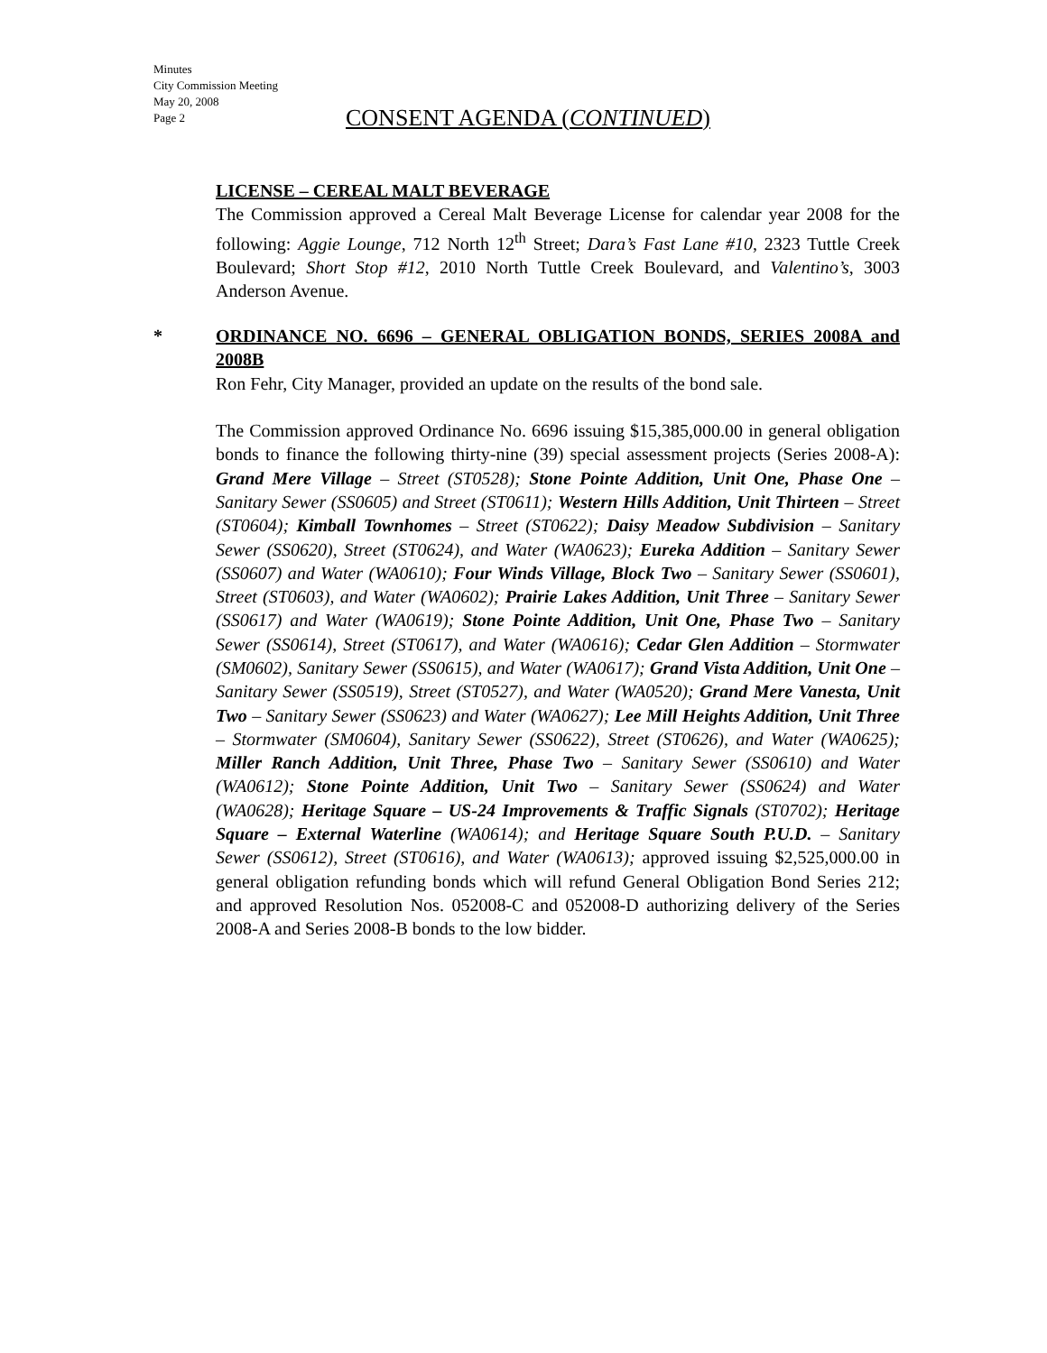Minutes
City Commission Meeting
May 20, 2008
Page 2
CONSENT AGENDA (CONTINUED)
LICENSE – CEREAL MALT BEVERAGE
The Commission approved a Cereal Malt Beverage License for calendar year 2008 for the following: Aggie Lounge, 712 North 12<sup>th</sup> Street; Dara’s Fast Lane #10, 2323 Tuttle Creek Boulevard; Short Stop #12, 2010 North Tuttle Creek Boulevard, and Valentino’s, 3003 Anderson Avenue.
*
ORDINANCE NO. 6696 – GENERAL OBLIGATION BONDS, SERIES 2008A and 2008B
Ron Fehr, City Manager, provided an update on the results of the bond sale.
The Commission approved Ordinance No. 6696 issuing $15,385,000.00 in general obligation bonds to finance the following thirty-nine (39) special assessment projects (Series 2008-A): Grand Mere Village – Street (ST0528); Stone Pointe Addition, Unit One, Phase One – Sanitary Sewer (SS0605) and Street (ST0611); Western Hills Addition, Unit Thirteen – Street (ST0604); Kimball Townhomes – Street (ST0622); Daisy Meadow Subdivision – Sanitary Sewer (SS0620), Street (ST0624), and Water (WA0623); Eureka Addition – Sanitary Sewer (SS0607) and Water (WA0610); Four Winds Village, Block Two – Sanitary Sewer (SS0601), Street (ST0603), and Water (WA0602); Prairie Lakes Addition, Unit Three – Sanitary Sewer (SS0617) and Water (WA0619); Stone Pointe Addition, Unit One, Phase Two – Sanitary Sewer (SS0614), Street (ST0617), and Water (WA0616); Cedar Glen Addition – Stormwater (SM0602), Sanitary Sewer (SS0615), and Water (WA0617); Grand Vista Addition, Unit One – Sanitary Sewer (SS0519), Street (ST0527), and Water (WA0520); Grand Mere Vanesta, Unit Two – Sanitary Sewer (SS0623) and Water (WA0627); Lee Mill Heights Addition, Unit Three – Stormwater (SM0604), Sanitary Sewer (SS0622), Street (ST0626), and Water (WA0625); Miller Ranch Addition, Unit Three, Phase Two – Sanitary Sewer (SS0610) and Water (WA0612); Stone Pointe Addition, Unit Two – Sanitary Sewer (SS0624) and Water (WA0628); Heritage Square – US-24 Improvements & Traffic Signals (ST0702); Heritage Square – External Waterline (WA0614); and Heritage Square South P.U.D. – Sanitary Sewer (SS0612), Street (ST0616), and Water (WA0613); approved issuing $2,525,000.00 in general obligation refunding bonds which will refund General Obligation Bond Series 212; and approved Resolution Nos. 052008-C and 052008-D authorizing delivery of the Series 2008-A and Series 2008-B bonds to the low bidder.